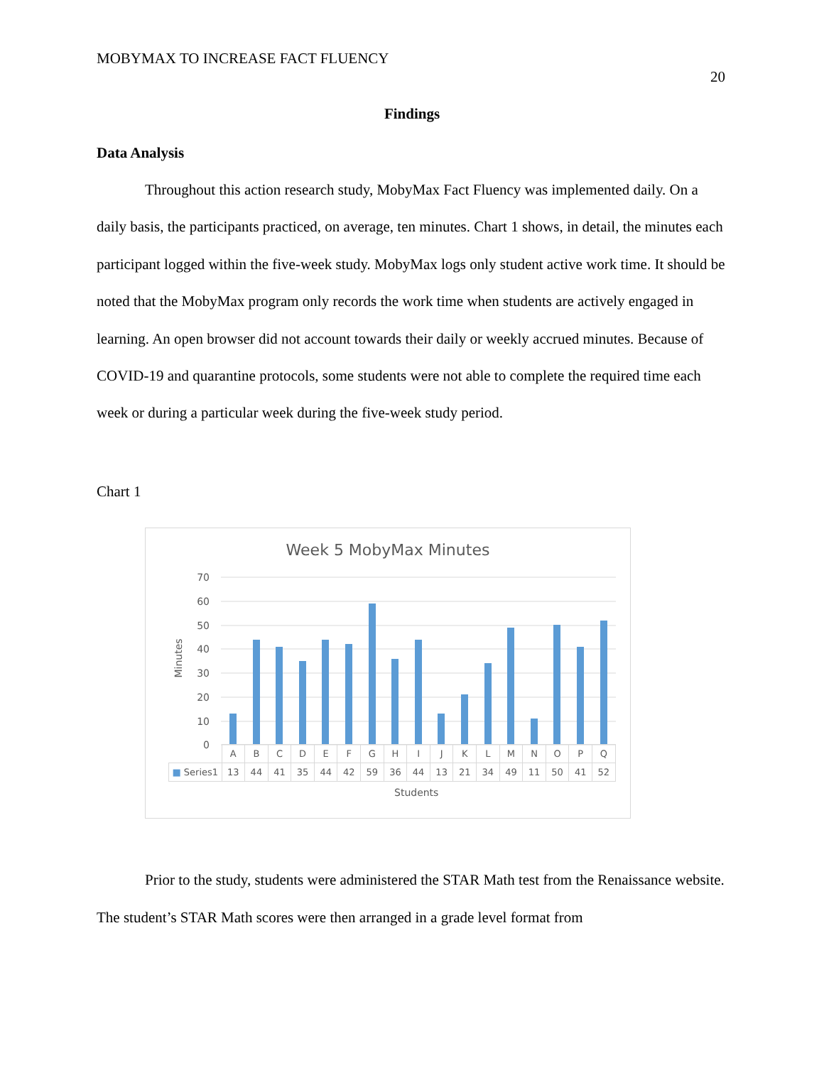MOBYMAX TO INCREASE FACT FLUENCY
20
Findings
Data Analysis
Throughout this action research study, MobyMax Fact Fluency was implemented daily. On a daily basis, the participants practiced, on average, ten minutes. Chart 1 shows, in detail, the minutes each participant logged within the five-week study. MobyMax logs only student active work time. It should be noted that the MobyMax program only records the work time when students are actively engaged in learning. An open browser did not account towards their daily or weekly accrued minutes. Because of COVID-19 and quarantine protocols, some students were not able to complete the required time each week or during a particular week during the five-week study period.
Chart 1
Week 5 MobyMax Minutes
Minutes
70
60
50
40
30
20
10
0
| | A | B | C | D | E | F | G | H | I | J | K | L | M | N | O | P | Q |
| --- | --- | --- | --- | --- | --- | --- | --- | --- | --- | --- | --- | --- | --- | --- | --- | --- | --- |
| ■ Series1 | 13 | 44 | 41 | 35 | 44 | 42 | 59 | 36 | 44 | 13 | 21 | 34 | 49 | 11 | 50 | 41 | 52 |
Students
Prior to the study, students were administered the STAR Math test from the Renaissance website. The student’s STAR Math scores were then arranged in a grade level format from